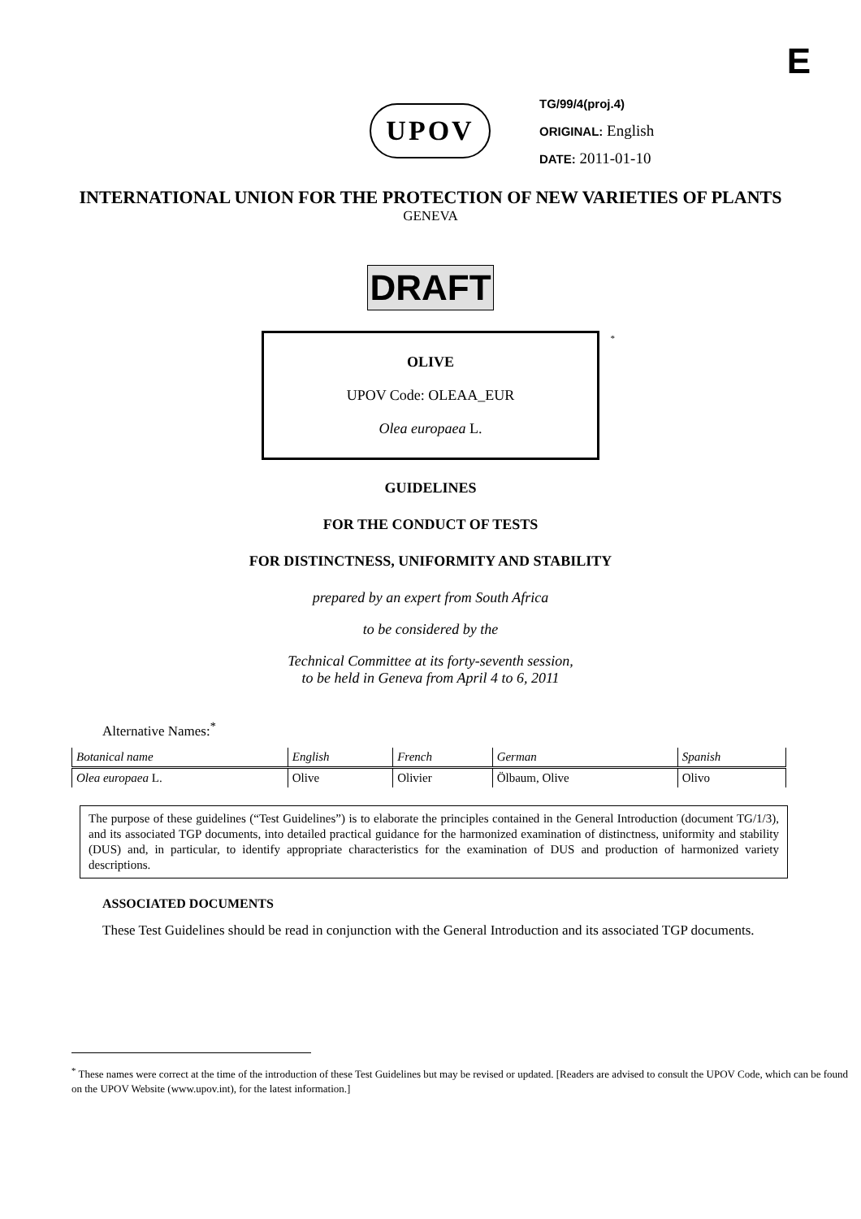E
UPOV
TG/99/4(proj.4)
ORIGINAL: English
DATE: 2011-01-10
INTERNATIONAL UNION FOR THE PROTECTION OF NEW VARIETIES OF PLANTS
GENEVA
DRAFT
*
OLIVE
UPOV Code: OLEAA_EUR
Olea europaea L.
GUIDELINES
FOR THE CONDUCT OF TESTS
FOR DISTINCTNESS, UNIFORMITY AND STABILITY
prepared by an expert from South Africa
to be considered by the
Technical Committee at its forty-seventh session,
to be held in Geneva from April 4 to 6, 2011
Alternative Names:<sup>*</sup>
| Botanical name | English | French | German | Spanish |
| --- | --- | --- | --- | --- |
| Olea europaea L. | Olive | Olivier | Ölbaum, Olive | Olivo |
The purpose of these guidelines (“Test Guidelines”) is to elaborate the principles contained in the General Introduction (document TG/1/3), and its associated TGP documents, into detailed practical guidance for the harmonized examination of distinctness, uniformity and stability (DUS) and, in particular, to identify appropriate characteristics for the examination of DUS and production of harmonized variety descriptions.
ASSOCIATED DOCUMENTS
These Test Guidelines should be read in conjunction with the General Introduction and its associated TGP documents.
<sup>*</sup> These names were correct at the time of the introduction of these Test Guidelines but may be revised or updated. [Readers are advised to consult the UPOV Code, which can be found on the UPOV Website (www.upov.int), for the latest information.]